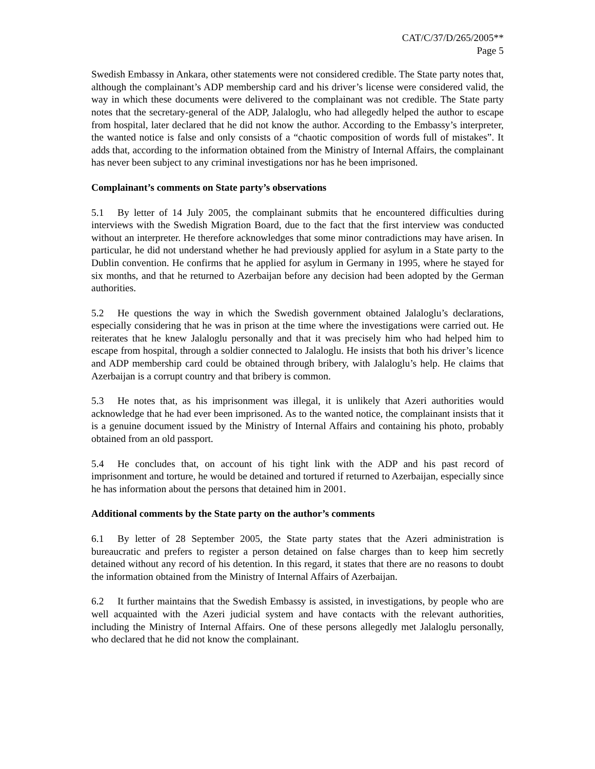CAT/C/37/D/265/2005**
Page 5
Swedish Embassy in Ankara, other statements were not considered credible. The State party notes that, although the complainant’s ADP membership card and his driver’s license were considered valid, the way in which these documents were delivered to the complainant was not credible. The State party notes that the secretary-general of the ADP, Jalaloglu, who had allegedly helped the author to escape from hospital, later declared that he did not know the author. According to the Embassy’s interpreter, the wanted notice is false and only consists of a “chaotic composition of words full of mistakes”. It adds that, according to the information obtained from the Ministry of Internal Affairs, the complainant has never been subject to any criminal investigations nor has he been imprisoned.
Complainant’s comments on State party’s observations
5.1 By letter of 14 July 2005, the complainant submits that he encountered difficulties during interviews with the Swedish Migration Board, due to the fact that the first interview was conducted without an interpreter. He therefore acknowledges that some minor contradictions may have arisen. In particular, he did not understand whether he had previously applied for asylum in a State party to the Dublin convention. He confirms that he applied for asylum in Germany in 1995, where he stayed for six months, and that he returned to Azerbaijan before any decision had been adopted by the German authorities.
5.2 He questions the way in which the Swedish government obtained Jalaloglu’s declarations, especially considering that he was in prison at the time where the investigations were carried out. He reiterates that he knew Jalaloglu personally and that it was precisely him who had helped him to escape from hospital, through a soldier connected to Jalaloglu. He insists that both his driver’s licence and ADP membership card could be obtained through bribery, with Jalaloglu’s help. He claims that Azerbaijan is a corrupt country and that bribery is common.
5.3 He notes that, as his imprisonment was illegal, it is unlikely that Azeri authorities would acknowledge that he had ever been imprisoned. As to the wanted notice, the complainant insists that it is a genuine document issued by the Ministry of Internal Affairs and containing his photo, probably obtained from an old passport.
5.4 He concludes that, on account of his tight link with the ADP and his past record of imprisonment and torture, he would be detained and tortured if returned to Azerbaijan, especially since he has information about the persons that detained him in 2001.
Additional comments by the State party on the author’s comments
6.1 By letter of 28 September 2005, the State party states that the Azeri administration is bureaucratic and prefers to register a person detained on false charges than to keep him secretly detained without any record of his detention. In this regard, it states that there are no reasons to doubt the information obtained from the Ministry of Internal Affairs of Azerbaijan.
6.2 It further maintains that the Swedish Embassy is assisted, in investigations, by people who are well acquainted with the Azeri judicial system and have contacts with the relevant authorities, including the Ministry of Internal Affairs. One of these persons allegedly met Jalaloglu personally, who declared that he did not know the complainant.